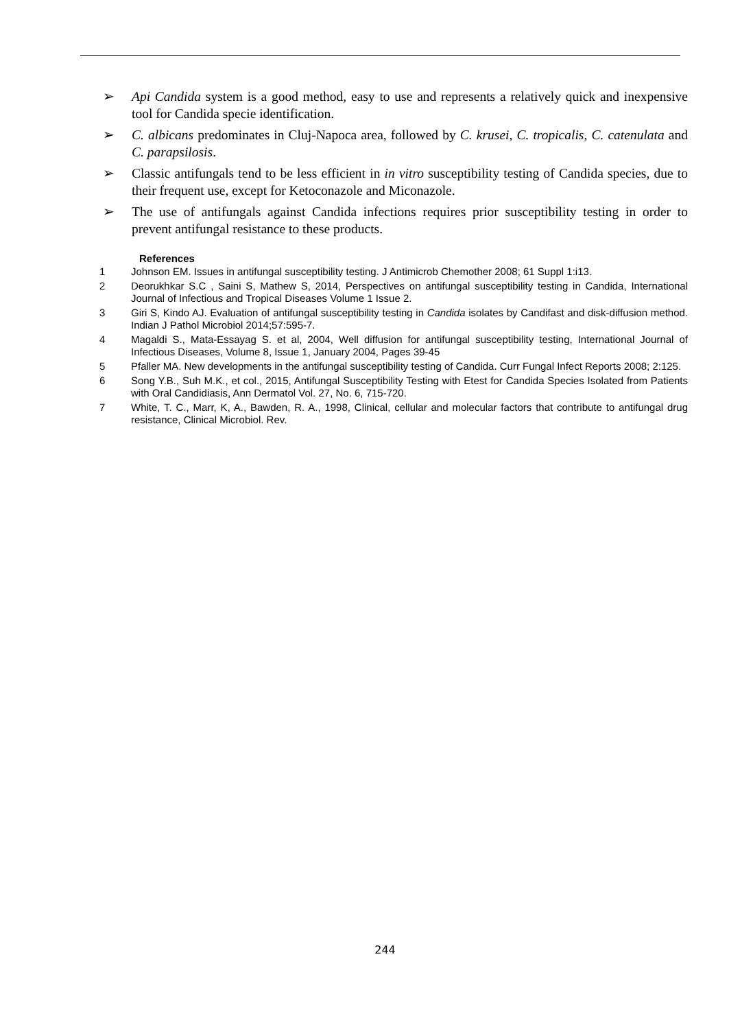➢ Api Candida system is a good method, easy to use and represents a relatively quick and inexpensive tool for Candida specie identification.
➢ C. albicans predominates in Cluj-Napoca area, followed by C. krusei, C. tropicalis, C. catenulata and C. parapsilosis.
➢ Classic antifungals tend to be less efficient in in vitro susceptibility testing of Candida species, due to their frequent use, except for Ketoconazole and Miconazole.
➢ The use of antifungals against Candida infections requires prior susceptibility testing in order to prevent antifungal resistance to these products.
References
1 Johnson EM. Issues in antifungal susceptibility testing. J Antimicrob Chemother 2008; 61 Suppl 1:i13.
2 Deorukhkar S.C , Saini S, Mathew S, 2014, Perspectives on antifungal susceptibility testing in Candida, International Journal of Infectious and Tropical Diseases Volume 1 Issue 2.
3 Giri S, Kindo AJ. Evaluation of antifungal susceptibility testing in Candida isolates by Candifast and disk-diffusion method. Indian J Pathol Microbiol 2014;57:595-7.
4 Magaldi S., Mata-Essayag S. et al, 2004, Well diffusion for antifungal susceptibility testing, International Journal of Infectious Diseases, Volume 8, Issue 1, January 2004, Pages 39-45
5 Pfaller MA. New developments in the antifungal susceptibility testing of Candida. Curr Fungal Infect Reports 2008; 2:125.
6 Song Y.B., Suh M.K., et col., 2015, Antifungal Susceptibility Testing with Etest for Candida Species Isolated from Patients with Oral Candidiasis, Ann Dermatol Vol. 27, No. 6, 715-720.
7 White, T. C., Marr, K, A., Bawden, R. A., 1998, Clinical, cellular and molecular factors that contribute to antifungal drug resistance, Clinical Microbiol. Rev.
244